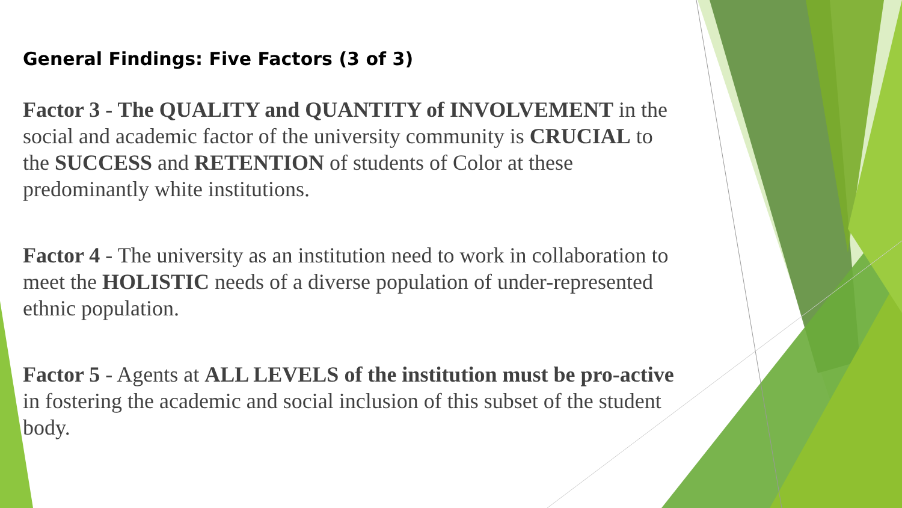General Findings: Five Factors (3 of 3)
Factor 3 - The QUALITY and QUANTITY of INVOLVEMENT in the social and academic factor of the university community is CRUCIAL to the SUCCESS and RETENTION of students of Color at these predominantly white institutions.
Factor 4 - The university as an institution need to work in collaboration to meet the HOLISTIC needs of a diverse population of under-represented ethnic population.
Factor 5 - Agents at ALL LEVELS of the institution must be pro-active in fostering the academic and social inclusion of this subset of the student body.